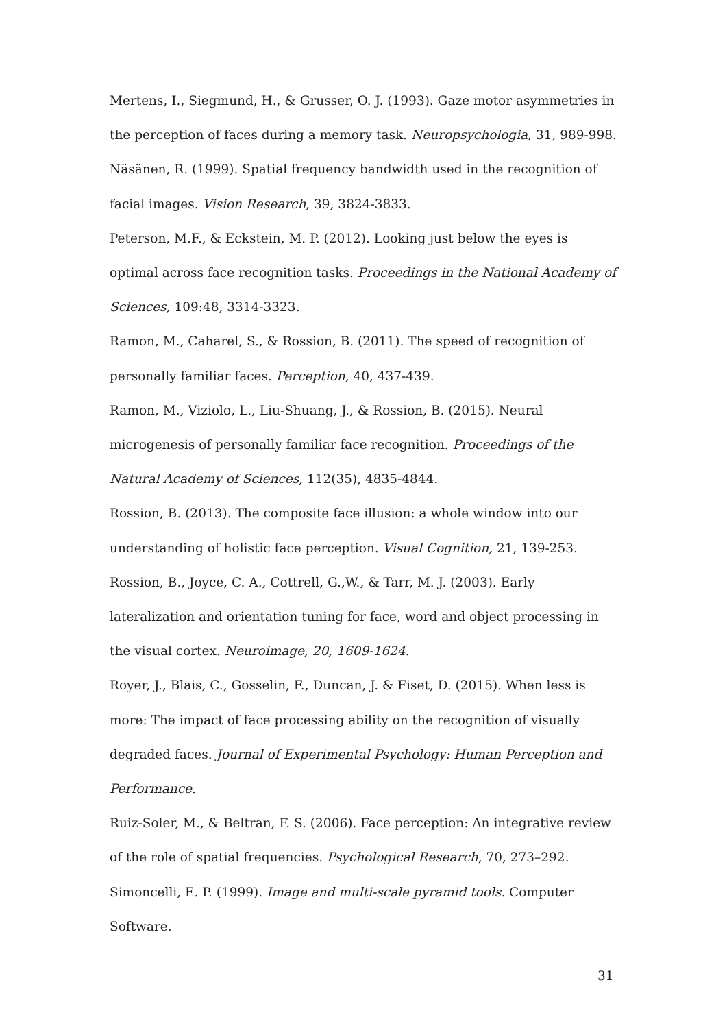Mertens, I., Siegmund, H., & Grusser, O. J. (1993). Gaze motor asymmetries in the perception of faces during a memory task. Neuropsychologia, 31, 989-998.
Näsänen, R. (1999). Spatial frequency bandwidth used in the recognition of facial images. Vision Research, 39, 3824-3833.
Peterson, M.F., & Eckstein, M. P. (2012). Looking just below the eyes is optimal across face recognition tasks. Proceedings in the National Academy of Sciences, 109:48, 3314-3323.
Ramon, M., Caharel, S., & Rossion, B. (2011). The speed of recognition of personally familiar faces. Perception, 40, 437-439.
Ramon, M., Viziolo, L., Liu-Shuang, J., & Rossion, B. (2015). Neural microgenesis of personally familiar face recognition. Proceedings of the Natural Academy of Sciences, 112(35), 4835-4844.
Rossion, B. (2013). The composite face illusion: a whole window into our understanding of holistic face perception. Visual Cognition, 21, 139-253.
Rossion, B., Joyce, C. A., Cottrell, G.,W., & Tarr, M. J. (2003). Early lateralization and orientation tuning for face, word and object processing in the visual cortex. Neuroimage, 20, 1609-1624.
Royer, J., Blais, C., Gosselin, F., Duncan, J. & Fiset, D. (2015). When less is more: The impact of face processing ability on the recognition of visually degraded faces. Journal of Experimental Psychology: Human Perception and Performance.
Ruiz-Soler, M., & Beltran, F. S. (2006). Face perception: An integrative review of the role of spatial frequencies. Psychological Research, 70, 273–292.
Simoncelli, E. P. (1999). Image and multi-scale pyramid tools. Computer Software.
31